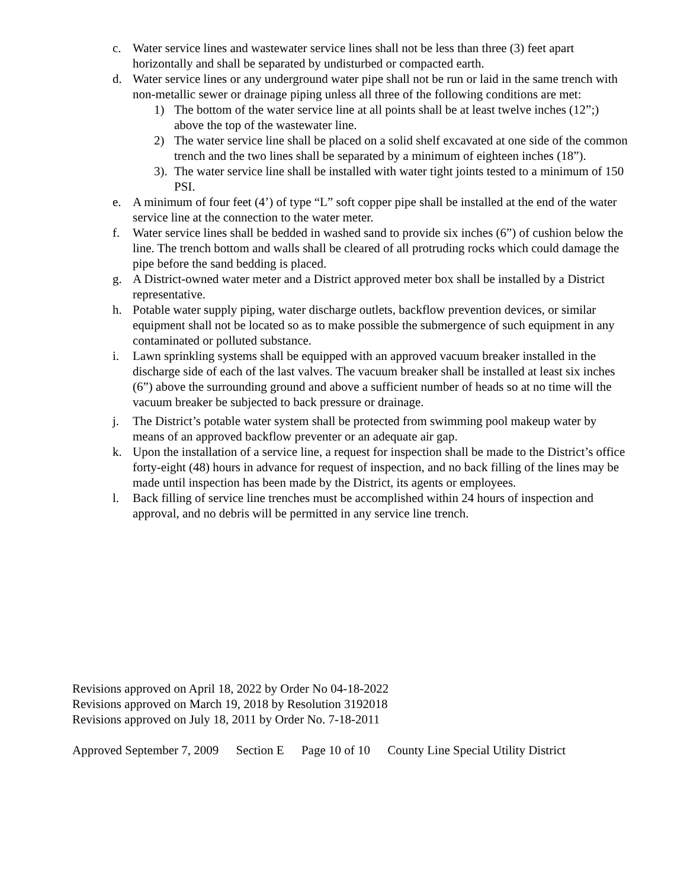c. Water service lines and wastewater service lines shall not be less than three (3) feet apart horizontally and shall be separated by undisturbed or compacted earth.
d. Water service lines or any underground water pipe shall not be run or laid in the same trench with non-metallic sewer or drainage piping unless all three of the following conditions are met:
1) The bottom of the water service line at all points shall be at least twelve inches (12”;) above the top of the wastewater line.
2) The water service line shall be placed on a solid shelf excavated at one side of the common trench and the two lines shall be separated by a minimum of eighteen inches (18”).
3).
The water service line shall be installed with water tight joints tested to a minimum of 150 PSI.
e. A minimum of four feet (4’) of type “L” soft copper pipe shall be installed at the end of the water service line at the connection to the water meter.
f. Water service lines shall be bedded in washed sand to provide six inches (6”) of cushion below the line. The trench bottom and walls shall be cleared of all protruding rocks which could damage the pipe before the sand bedding is placed.
g. A District-owned water meter and a District approved meter box shall be installed by a District representative.
h. Potable water supply piping, water discharge outlets, backflow prevention devices, or similar equipment shall not be located so as to make possible the submergence of such equipment in any contaminated or polluted substance.
i. Lawn sprinkling systems shall be equipped with an approved vacuum breaker installed in the discharge side of each of the last valves. The vacuum breaker shall be installed at least six inches (6”) above the surrounding ground and above a sufficient number of heads so at no time will the vacuum breaker be subjected to back pressure or drainage.
j. The District’s potable water system shall be protected from swimming pool makeup water by means of an approved backflow preventer or an adequate air gap.
k. Upon the installation of a service line, a request for inspection shall be made to the District’s office forty-eight (48) hours in advance for request of inspection, and no back filling of the lines may be made until inspection has been made by the District, its agents or employees.
l. Back filling of service line trenches must be accomplished within 24 hours of inspection and approval, and no debris will be permitted in any service line trench.
Revisions approved on April 18, 2022 by Order No 04-18-2022
Revisions approved on March 19, 2018 by Resolution 3192018
Revisions approved on July 18, 2011 by Order No. 7-18-2011
Approved September 7, 2009 Section E Page 10 of 10 County Line Special Utility District